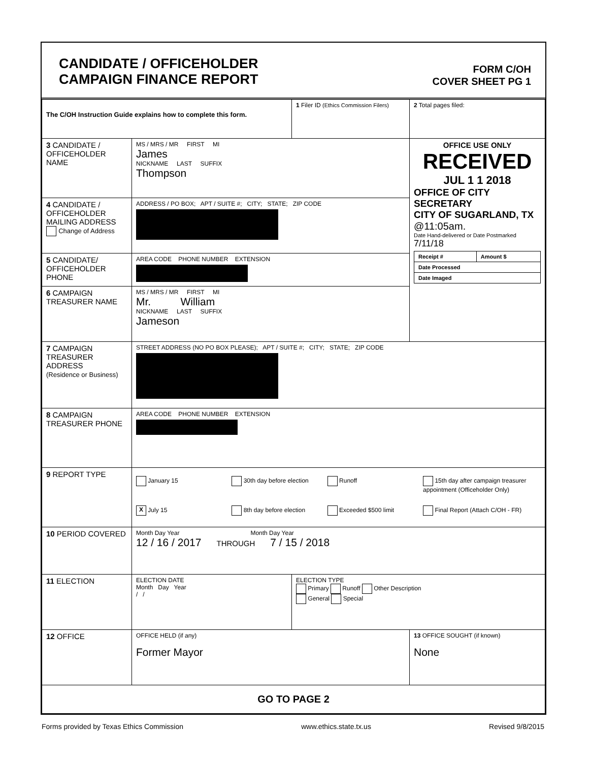CANDIDATE / OFFICEHOLDER
CAMPAIGN FINANCE REPORT
FORM C/OH
COVER SHEET PG 1
| The C/OH Instruction Guide explains how to complete this form. | | 1 Filer ID (Ethics Commission Filers) | 2 Total pages filed: |
| 3 CANDIDATE / OFFICEHOLDER NAME | MS / MRS / MR FIRST MI James NICKNAME LAST SUFFIX Thompson | | OFFICE USE ONLY RECEIVED JUL 1 1 2018 OFFICE OF CITY SECRETARY CITY OF SUGARLAND, TX @11:05am. Date Hand-delivered or Date Postmarked 7/11/18 / Receipt # / Amount $ / / Date Processed / / / Date Imaged / / |
| 4 CANDIDATE / OFFICEHOLDER MAILING ADDRESS Change of Address | ADDRESS / PO BOX; APT / SUITE #; CITY; STATE; ZIP CODE | | |
| 5 CANDIDATE/ OFFICEHOLDER PHONE | AREA CODE PHONE NUMBER EXTENSION | | |
| 6 CAMPAIGN TREASURER NAME | MS / MRS / MR FIRST MI Mr. William NICKNAME LAST SUFFIX Jameson | | |
| 7 CAMPAIGN TREASURER ADDRESS (Residence or Business) | STREET ADDRESS (NO PO BOX PLEASE); APT / SUITE #; CITY; STATE; ZIP CODE | | |
| 8 CAMPAIGN TREASURER PHONE | AREA CODE PHONE NUMBER EXTENSION | | |
| 9 REPORT TYPE | January 15 30th day before election Runoff 15th day after campaign treasurer appointment (Officeholder Only) X July 15 8th day before election Exceeded $500 limit Final Report (Attach C/OH - FR) | | |
| 10 PERIOD COVERED | Month Day Year Month Day Year 12 / 16 / 2017 THROUGH 7 / 15 / 2018 | | |
| 11 ELECTION | ELECTION DATE Month Day Year / / | ELECTION TYPE Primary Runoff Other Description General Special | |
| 12 OFFICE | OFFICE HELD (if any) Former Mayor | | 13 OFFICE SOUGHT (if known) None |
| GO TO PAGE 2 | | | |
Forms provided by Texas Ethics Commission www.ethics.state.tx.us Revised 9/8/2015